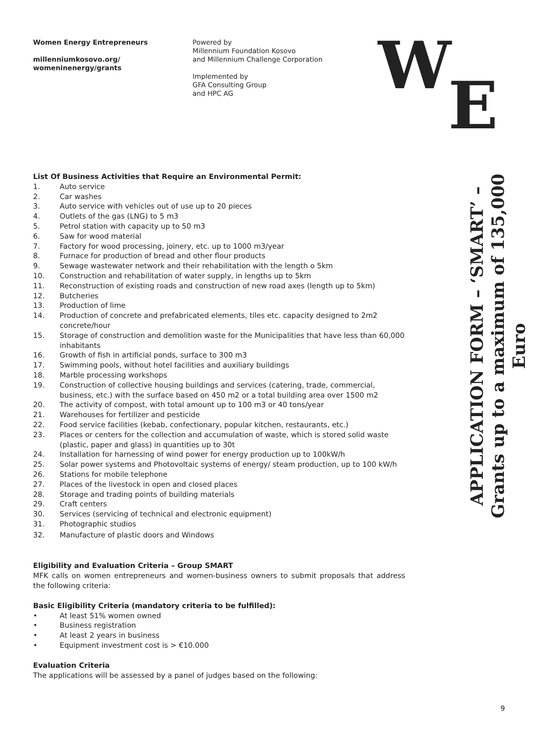Women Energy Entrepreneurs
millenniumkosovo.org/
womeninenergy/grants
Powered by
Millennium Foundation Kosovo
and Millennium Challenge Corporation
Implemented by
GFA Consulting Group
and HPC AG
W
E
APPLICATION FORM – ‘SMART’ –
Grants up to a maximum of 135,000 Euro
List Of Business Activities that Require an Environmental Permit:
1. Auto service
2. Car washes
3. Auto service with vehicles out of use up to 20 pieces
4. Outlets of the gas (LNG) to 5 m3
5. Petrol station with capacity up to 50 m3
6. Saw for wood material
7. Factory for wood processing, joinery, etc. up to 1000 m3/year
8. Furnace for production of bread and other flour products
9. Sewage wastewater network and their rehabilitation with the length o 5km
10. Construction and rehabilitation of water supply, in lengths up to 5km
11. Reconstruction of existing roads and construction of new road axes (length up to 5km)
12. Butcheries
13. Production of lime
14. Production of concrete and prefabricated elements, tiles etc. capacity designed to 2m2 concrete/hour
15. Storage of construction and demolition waste for the Municipalities that have less than 60,000 inhabitants
16. Growth of fish in artificial ponds, surface to 300 m3
17. Swimming pools, without hotel facilities and auxiliary buildings
18. Marble processing workshops
19. Construction of collective housing buildings and services (catering, trade, commercial, business, etc.) with the surface based on 450 m2 or a total building area over 1500 m2
20. The activity of compost, with total amount up to 100 m3 or 40 tons/year
21. Warehouses for fertilizer and pesticide
22. Food service facilities (kebab, confectionary, popular kitchen, restaurants, etc.)
23. Places or centers for the collection and accumulation of waste, which is stored solid waste (plastic, paper and glass) in quantities up to 30t
24. Installation for harnessing of wind power for energy production up to 100kW/h
25. Solar power systems and Photovoltaic systems of energy/ steam production, up to 100 kW/h
26. Stations for mobile telephone
27. Places of the livestock in open and closed places
28. Storage and trading points of building materials
29. Craft centers
30. Services (servicing of technical and electronic equipment)
31. Photographic studios
32. Manufacture of plastic doors and Windows
Eligibility and Evaluation Criteria – Group SMART
MFK calls on women entrepreneurs and women-business owners to submit proposals that address the following criteria:
Basic Eligibility Criteria (mandatory criteria to be fulfilled):
• At least 51% women owned
• Business registration
• At least 2 years in business
• Equipment investment cost is > €10.000
Evaluation Criteria
The applications will be assessed by a panel of judges based on the following:
9